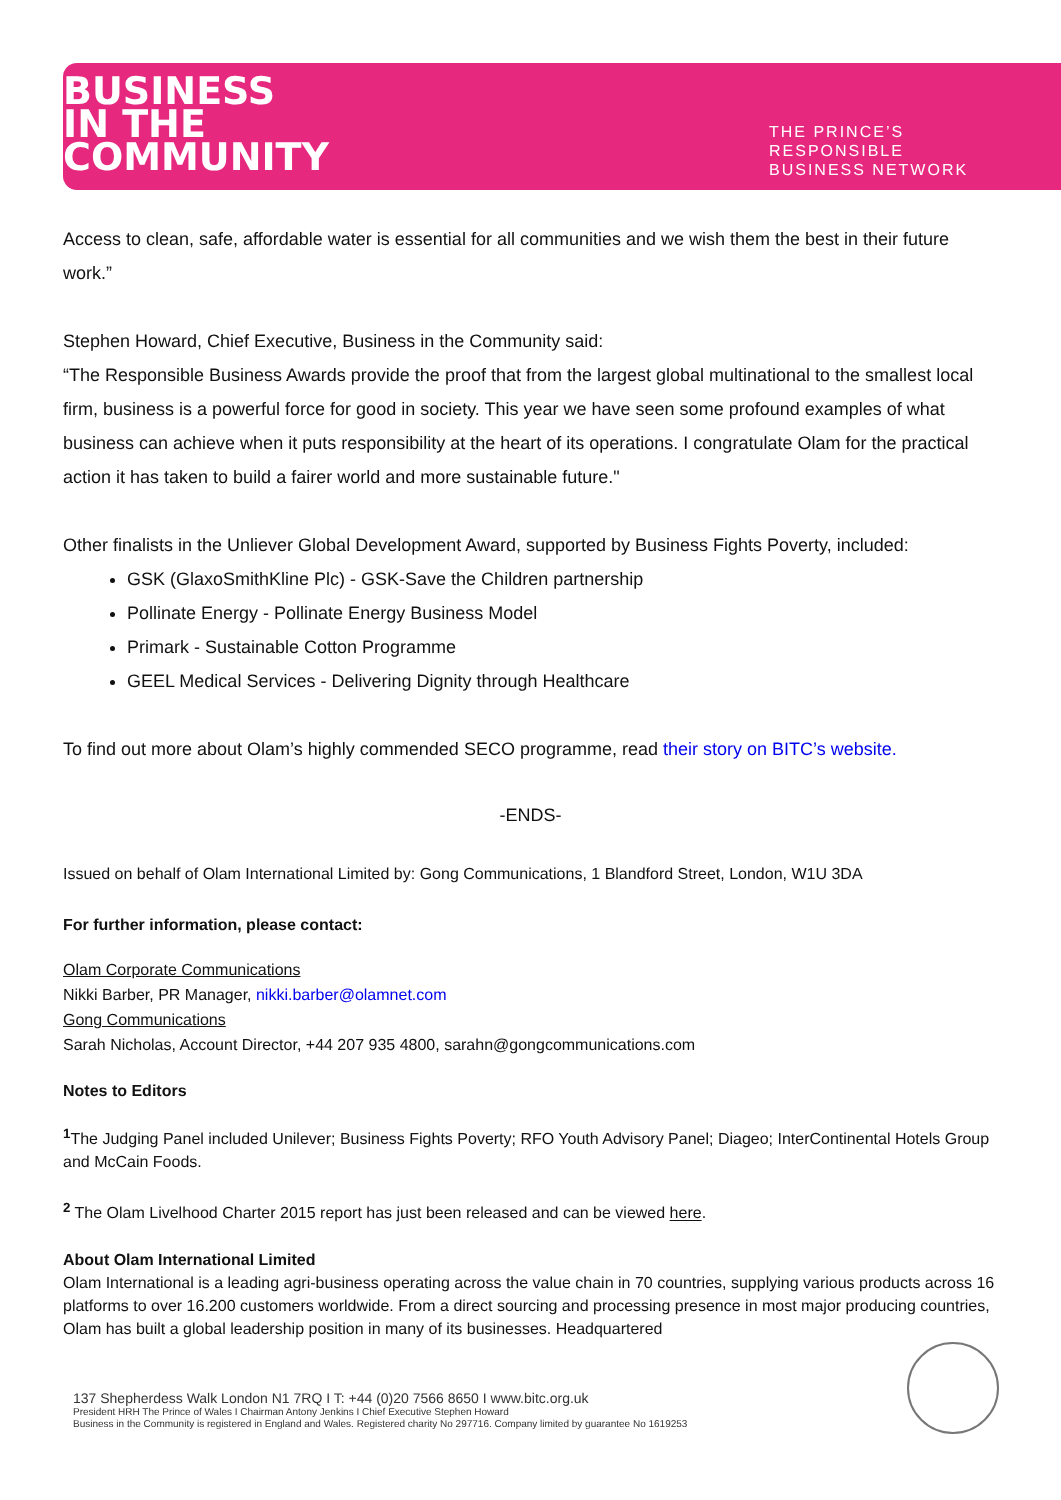BUSINESS
IN THE
COMMUNITY
THE PRINCE’S
RESPONSIBLE
BUSINESS NETWORK
Access to clean, safe, affordable water is essential for all communities and we wish them the best in their future work.”
Stephen Howard, Chief Executive, Business in the Community said:
“The Responsible Business Awards provide the proof that from the largest global multinational to the smallest local firm, business is a powerful force for good in society. This year we have seen some profound examples of what business can achieve when it puts responsibility at the heart of its operations. I congratulate Olam for the practical action it has taken to build a fairer world and more sustainable future."
Other finalists in the Unliever Global Development Award, supported by Business Fights Poverty, included:
GSK (GlaxoSmithKline Plc) - GSK-Save the Children partnership
Pollinate Energy - Pollinate Energy Business Model
Primark - Sustainable Cotton Programme
GEEL Medical Services - Delivering Dignity through Healthcare
To find out more about Olam’s highly commended SECO programme, read their story on BITC’s website.
-ENDS-
Issued on behalf of Olam International Limited by: Gong Communications, 1 Blandford Street, London, W1U 3DA
For further information, please contact:
Olam Corporate Communications
Nikki Barber, PR Manager, nikki.barber@olamnet.com
Gong Communications
Sarah Nicholas, Account Director, +44 207 935 4800, sarahn@gongcommunications.com
Notes to Editors
<sup>1</sup> The Judging Panel included Unilever; Business Fights Poverty; RFO Youth Advisory Panel; Diageo; InterContinental Hotels Group and McCain Foods.
<sup>2</sup> The Olam Livelhood Charter 2015 report has just been released and can be viewed here.
About Olam International Limited
Olam International is a leading agri-business operating across the value chain in 70 countries, supplying various products across 16 platforms to over 16.200 customers worldwide. From a direct sourcing and processing presence in most major producing countries, Olam has built a global leadership position in many of its businesses. Headquartered
137 Shepherdess Walk London N1 7RQ I T: +44 (0)20 7566 8650 I www.bitc.org.uk
President HRH The Prince of Wales I Chairman Antony Jenkins I Chief Executive Stephen Howard
Business in the Community is registered in England and Wales. Registered charity No 297716. Company limited by guarantee No 1619253